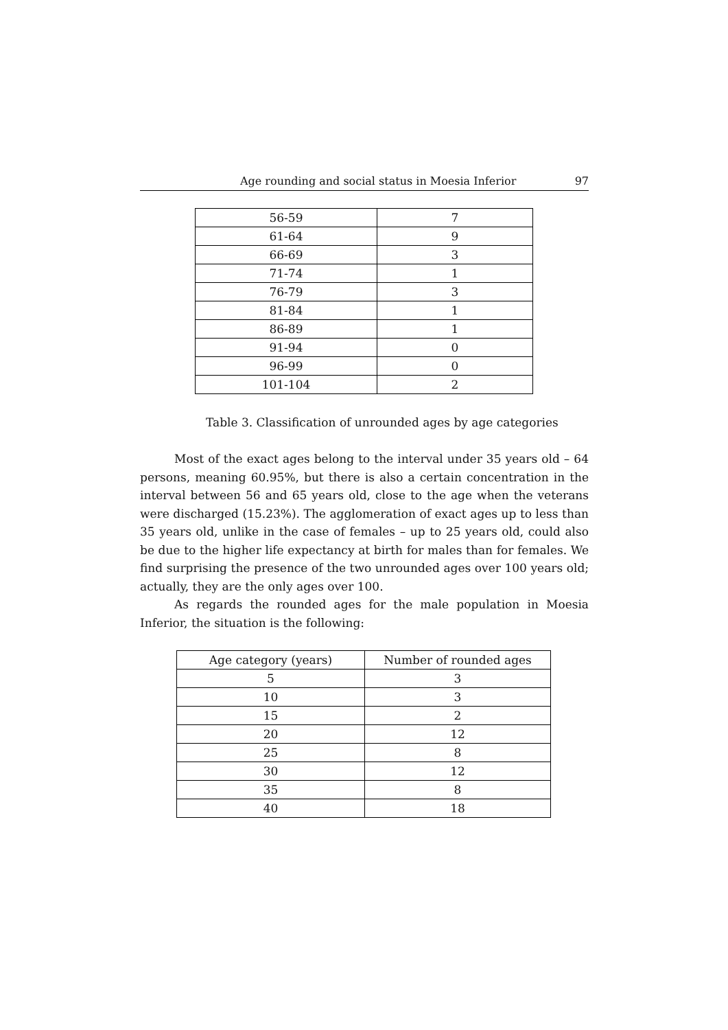Age rounding and social status in Moesia Inferior 97
| 56-59 | 7 |
| 61-64 | 9 |
| 66-69 | 3 |
| 71-74 | 1 |
| 76-79 | 3 |
| 81-84 | 1 |
| 86-89 | 1 |
| 91-94 | 0 |
| 96-99 | 0 |
| 101-104 | 2 |
Table 3. Classification of unrounded ages by age categories
Most of the exact ages belong to the interval under 35 years old – 64 persons, meaning 60.95%, but there is also a certain concentration in the interval between 56 and 65 years old, close to the age when the veterans were discharged (15.23%). The agglomeration of exact ages up to less than 35 years old, unlike in the case of females – up to 25 years old, could also be due to the higher life expectancy at birth for males than for females. We find surprising the presence of the two unrounded ages over 100 years old; actually, they are the only ages over 100.
As regards the rounded ages for the male population in Moesia Inferior, the situation is the following:
| Age category (years) | Number of rounded ages |
| --- | --- |
| 5 | 3 |
| 10 | 3 |
| 15 | 2 |
| 20 | 12 |
| 25 | 8 |
| 30 | 12 |
| 35 | 8 |
| 40 | 18 |